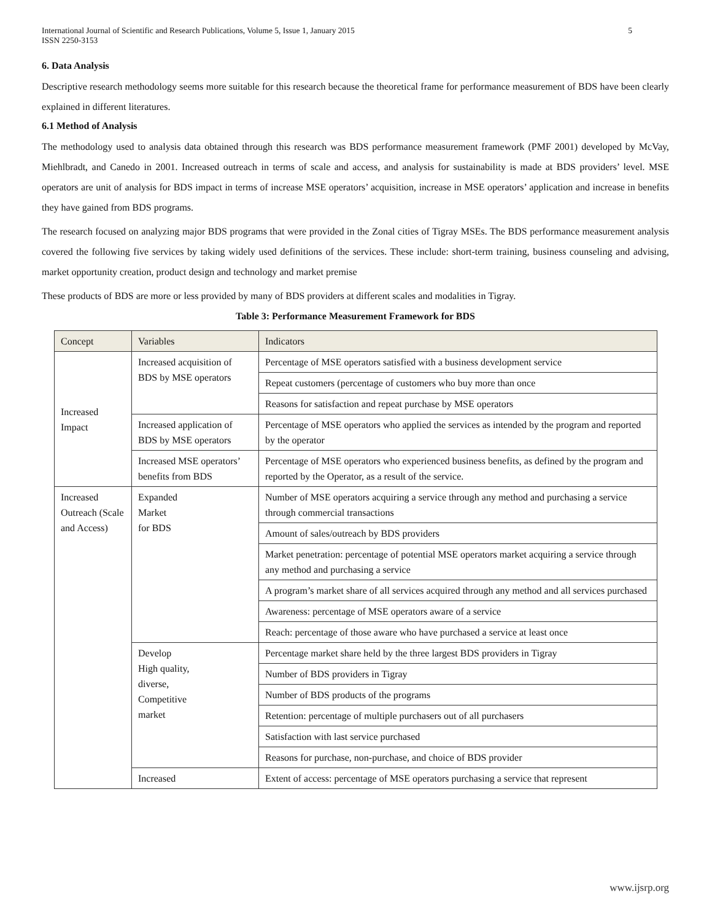International Journal of Scientific and Research Publications, Volume 5, Issue 1, January 2015
ISSN 2250-3153 5
6. Data Analysis
Descriptive research methodology seems more suitable for this research because the theoretical frame for performance measurement of BDS have been clearly explained in different literatures.
6.1 Method of Analysis
The methodology used to analysis data obtained through this research was BDS performance measurement framework (PMF 2001) developed by McVay, Miehlbradt, and Canedo in 2001. Increased outreach in terms of scale and access, and analysis for sustainability is made at BDS providers’ level. MSE operators are unit of analysis for BDS impact in terms of increase MSE operators’ acquisition, increase in MSE operators’ application and increase in benefits they have gained from BDS programs.
The research focused on analyzing major BDS programs that were provided in the Zonal cities of Tigray MSEs. The BDS performance measurement analysis covered the following five services by taking widely used definitions of the services. These include: short-term training, business counseling and advising, market opportunity creation, product design and technology and market premise
These products of BDS are more or less provided by many of BDS providers at different scales and modalities in Tigray.
Table 3: Performance Measurement Framework for BDS
| Concept | Variables | Indicators |
| Increased Impact | Increased acquisition of BDS by MSE operators | Percentage of MSE operators satisfied with a business development service |
| | | Repeat customers (percentage of customers who buy more than once |
| | | Reasons for satisfaction and repeat purchase by MSE operators |
| | Increased application of BDS by MSE operators | Percentage of MSE operators who applied the services as intended by the program and reported by the operator |
| | Increased MSE operators’ benefits from BDS | Percentage of MSE operators who experienced business benefits, as defined by the program and reported by the Operator, as a result of the service. |
| Increased Outreach (Scale and Access) | Expanded Market for BDS | Number of MSE operators acquiring a service through any method and purchasing a service through commercial transactions |
| | | Amount of sales/outreach by BDS providers |
| | | Market penetration: percentage of potential MSE operators market acquiring a service through any method and purchasing a service |
| | | A program’s market share of all services acquired through any method and all services purchased |
| | | Awareness: percentage of MSE operators aware of a service |
| | | Reach: percentage of those aware who have purchased a service at least once |
| | Develop High quality, diverse, Competitive market | Percentage market share held by the three largest BDS providers in Tigray |
| | | Number of BDS providers in Tigray |
| | | Number of BDS products of the programs |
| | | Retention: percentage of multiple purchasers out of all purchasers |
| | | Satisfaction with last service purchased |
| | | Reasons for purchase, non-purchase, and choice of BDS provider |
| | Increased | Extent of access: percentage of MSE operators purchasing a service that represent |
www.ijsrp.org